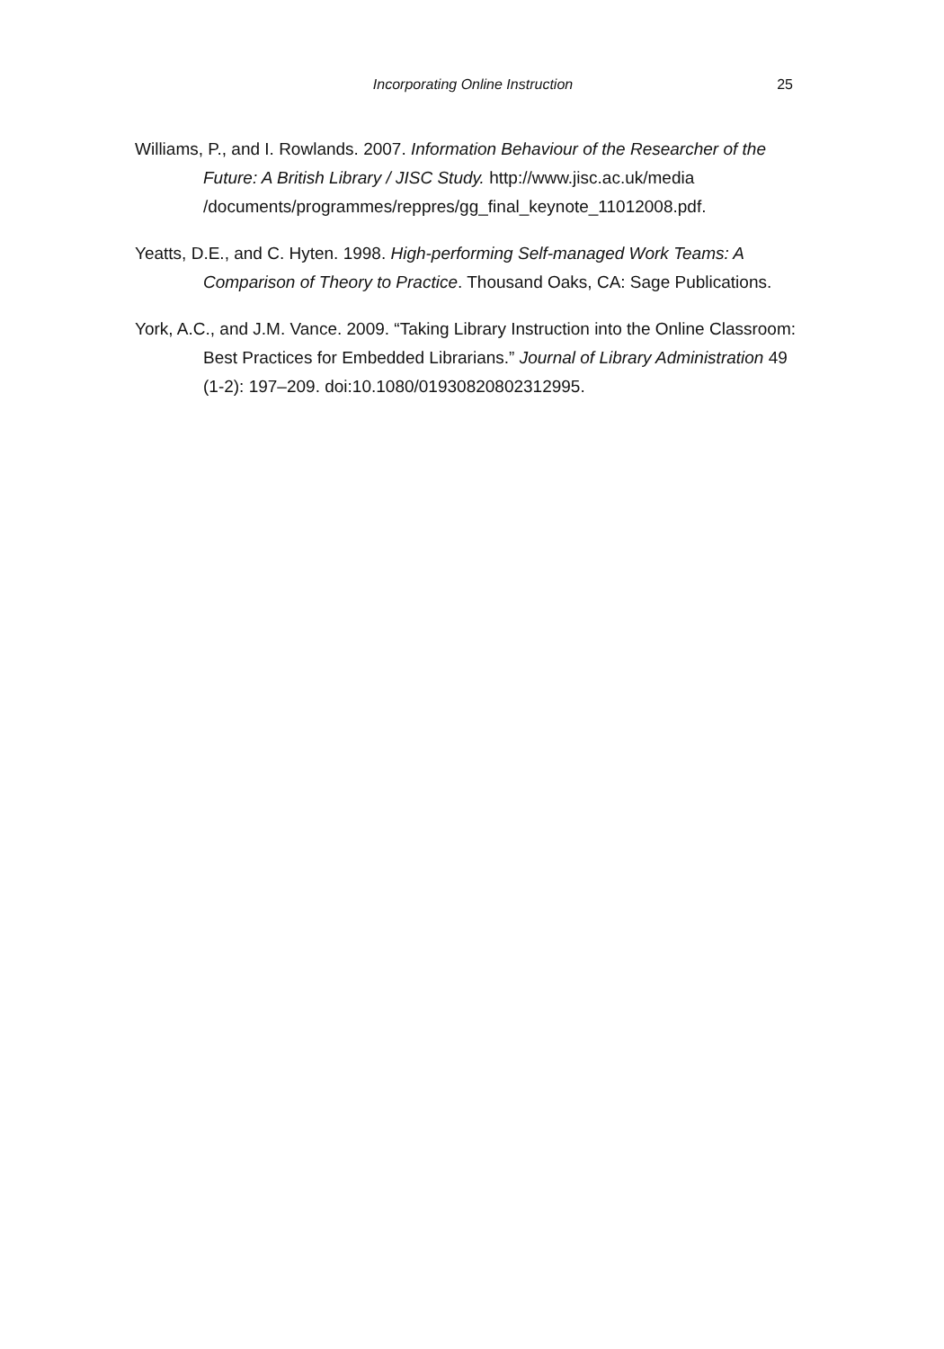Incorporating Online Instruction
25
Williams, P., and I. Rowlands. 2007. Information Behaviour of the Researcher of the Future: A British Library / JISC Study. http://www.jisc.ac.uk/media /documents/programmes/reppres/gg_final_keynote_11012008.pdf.
Yeatts, D.E., and C. Hyten. 1998. High-performing Self-managed Work Teams: A Comparison of Theory to Practice. Thousand Oaks, CA: Sage Publications.
York, A.C., and J.M. Vance. 2009. “Taking Library Instruction into the Online Classroom: Best Practices for Embedded Librarians.” Journal of Library Administration 49 (1-2): 197–209. doi:10.1080/01930820802312995.